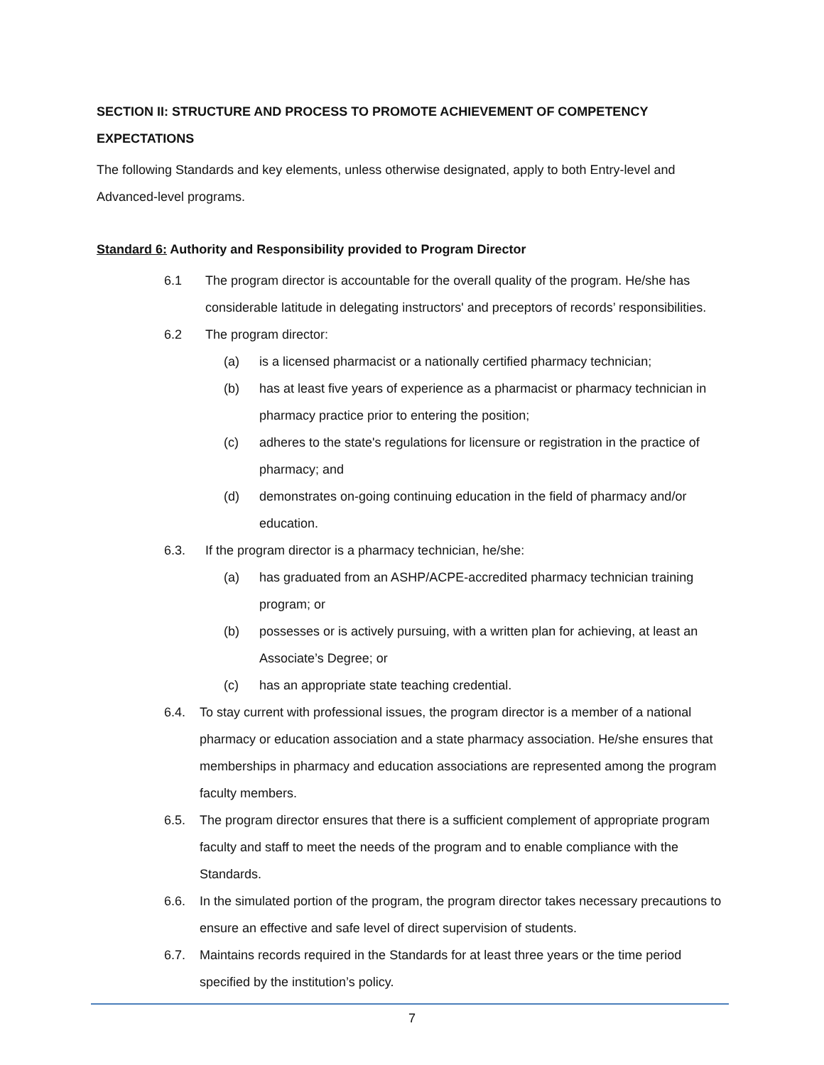SECTION II: STRUCTURE AND PROCESS TO PROMOTE ACHIEVEMENT OF COMPETENCY EXPECTATIONS
The following Standards and key elements, unless otherwise designated, apply to both Entry-level and Advanced-level programs.
Standard 6: Authority and Responsibility provided to Program Director
6.1 The program director is accountable for the overall quality of the program. He/she has considerable latitude in delegating instructors' and preceptors of records’ responsibilities.
6.2 The program director:
(a) is a licensed pharmacist or a nationally certified pharmacy technician;
(b) has at least five years of experience as a pharmacist or pharmacy technician in pharmacy practice prior to entering the position;
(c) adheres to the state's regulations for licensure or registration in the practice of pharmacy; and
(d) demonstrates on-going continuing education in the field of pharmacy and/or education.
6.3. If the program director is a pharmacy technician, he/she:
(a) has graduated from an ASHP/ACPE-accredited pharmacy technician training program; or
(b) possesses or is actively pursuing, with a written plan for achieving, at least an Associate’s Degree; or
(c) has an appropriate state teaching credential.
6.4. To stay current with professional issues, the program director is a member of a national pharmacy or education association and a state pharmacy association. He/she ensures that memberships in pharmacy and education associations are represented among the program faculty members.
6.5. The program director ensures that there is a sufficient complement of appropriate program faculty and staff to meet the needs of the program and to enable compliance with the Standards.
6.6. In the simulated portion of the program, the program director takes necessary precautions to ensure an effective and safe level of direct supervision of students.
6.7. Maintains records required in the Standards for at least three years or the time period specified by the institution’s policy.
7